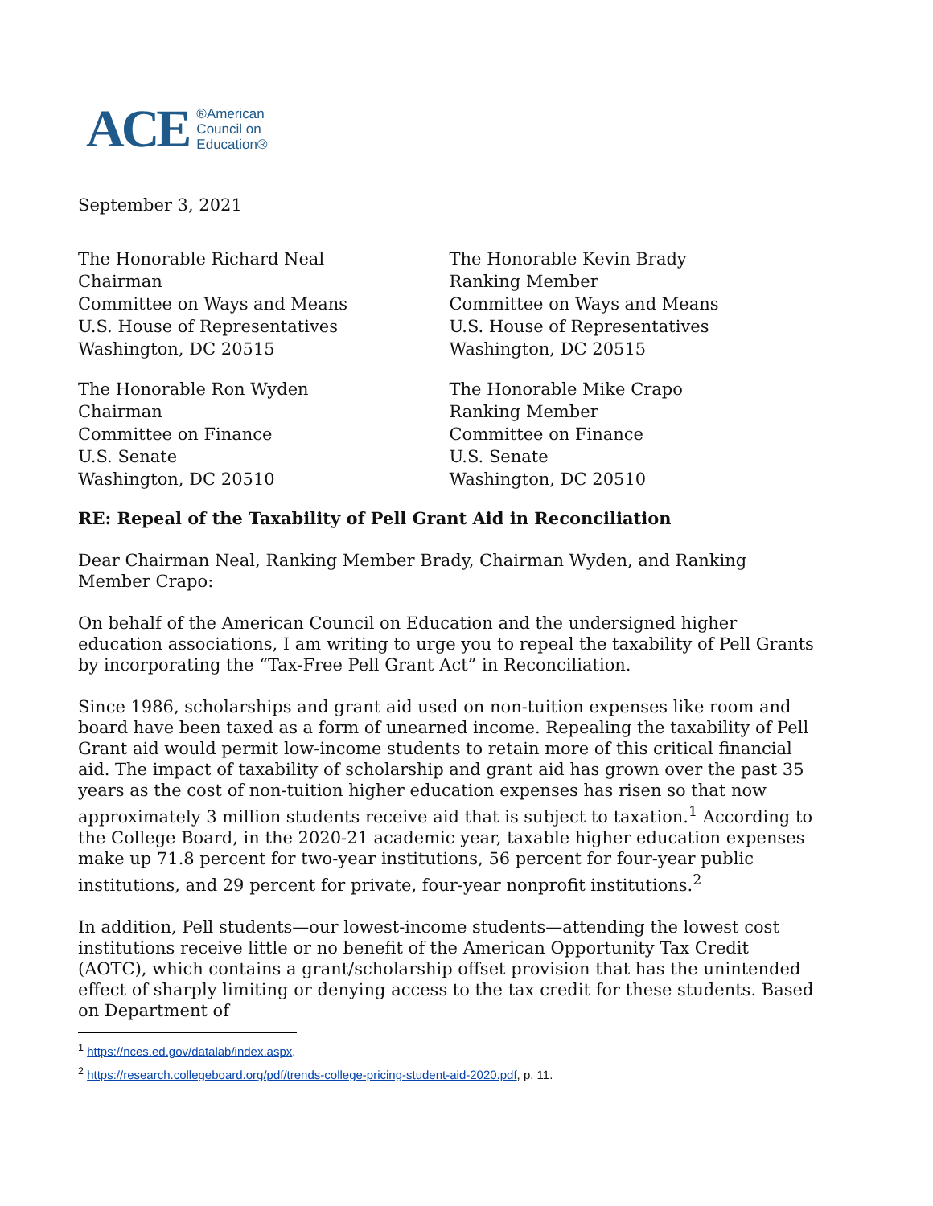ACE ®American
Council on
Education®
September 3, 2021
The Honorable Richard Neal
Chairman
Committee on Ways and Means
U.S. House of Representatives
Washington, DC 20515
The Honorable Kevin Brady
Ranking Member
Committee on Ways and Means
U.S. House of Representatives
Washington, DC 20515
The Honorable Ron Wyden
Chairman
Committee on Finance
U.S. Senate
Washington, DC 20510
The Honorable Mike Crapo
Ranking Member
Committee on Finance
U.S. Senate
Washington, DC 20510
RE: Repeal of the Taxability of Pell Grant Aid in Reconciliation
Dear Chairman Neal, Ranking Member Brady, Chairman Wyden, and Ranking Member Crapo:
On behalf of the American Council on Education and the undersigned higher education associations, I am writing to urge you to repeal the taxability of Pell Grants by incorporating the “Tax-Free Pell Grant Act” in Reconciliation.
Since 1986, scholarships and grant aid used on non-tuition expenses like room and board have been taxed as a form of unearned income. Repealing the taxability of Pell Grant aid would permit low-income students to retain more of this critical financial aid. The impact of taxability of scholarship and grant aid has grown over the past 35 years as the cost of non-tuition higher education expenses has risen so that now approximately 3 million students receive aid that is subject to taxation.<sup>1</sup> According to the College Board, in the 2020-21 academic year, taxable higher education expenses make up 71.8 percent for two-year institutions, 56 percent for four-year public institutions, and 29 percent for private, four-year nonprofit institutions.<sup>2</sup>
In addition, Pell students—our lowest-income students—attending the lowest cost institutions receive little or no benefit of the American Opportunity Tax Credit (AOTC), which contains a grant/scholarship offset provision that has the unintended effect of sharply limiting or denying access to the tax credit for these students. Based on Department of
<sup>1</sup> https://nces.ed.gov/datalab/index.aspx.
<sup>2</sup> https://research.collegeboard.org/pdf/trends-college-pricing-student-aid-2020.pdf, p. 11.